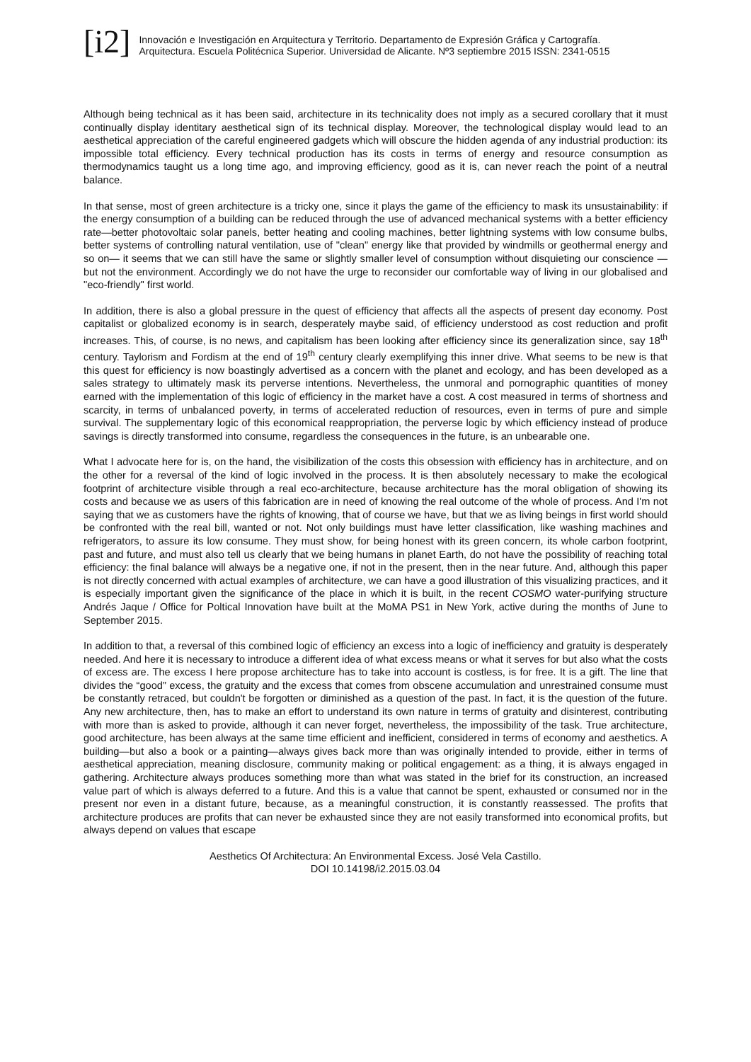[i2]
Innovación e Investigación en Arquitectura y Territorio. Departamento de Expresión Gráfica y Cartografía.
Arquitectura. Escuela Politécnica Superior. Universidad de Alicante. Nº3 septiembre 2015 ISSN: 2341-0515
Although being technical as it has been said, architecture in its technicality does not imply as a secured corollary that it must continually display identitary aesthetical sign of its technical display. Moreover, the technological display would lead to an aesthetical appreciation of the careful engineered gadgets which will obscure the hidden agenda of any industrial production: its impossible total efficiency. Every technical production has its costs in terms of energy and resource consumption as thermodynamics taught us a long time ago, and improving efficiency, good as it is, can never reach the point of a neutral balance.
In that sense, most of green architecture is a tricky one, since it plays the game of the efficiency to mask its unsustainability: if the energy consumption of a building can be reduced through the use of advanced mechanical systems with a better efficiency rate—better photovoltaic solar panels, better heating and cooling machines, better lightning systems with low consume bulbs, better systems of controlling natural ventilation, use of "clean" energy like that provided by windmills or geothermal energy and so on— it seems that we can still have the same or slightly smaller level of consumption without disquieting our conscience —but not the environment. Accordingly we do not have the urge to reconsider our comfortable way of living in our globalised and "eco-friendly" first world.
In addition, there is also a global pressure in the quest of efficiency that affects all the aspects of present day economy. Post capitalist or globalized economy is in search, desperately maybe said, of efficiency understood as cost reduction and profit increases. This, of course, is no news, and capitalism has been looking after efficiency since its generalization since, say 18<sup>th</sup> century. Taylorism and Fordism at the end of 19<sup>th</sup> century clearly exemplifying this inner drive. What seems to be new is that this quest for efficiency is now boastingly advertised as a concern with the planet and ecology, and has been developed as a sales strategy to ultimately mask its perverse intentions. Nevertheless, the unmoral and pornographic quantities of money earned with the implementation of this logic of efficiency in the market have a cost. A cost measured in terms of shortness and scarcity, in terms of unbalanced poverty, in terms of accelerated reduction of resources, even in terms of pure and simple survival. The supplementary logic of this economical reappropriation, the perverse logic by which efficiency instead of produce savings is directly transformed into consume, regardless the consequences in the future, is an unbearable one.
What I advocate here for is, on the hand, the visibilization of the costs this obsession with efficiency has in architecture, and on the other for a reversal of the kind of logic involved in the process. It is then absolutely necessary to make the ecological footprint of architecture visible through a real eco-architecture, because architecture has the moral obligation of showing its costs and because we as users of this fabrication are in need of knowing the real outcome of the whole of process. And I'm not saying that we as customers have the rights of knowing, that of course we have, but that we as living beings in first world should be confronted with the real bill, wanted or not. Not only buildings must have letter classification, like washing machines and refrigerators, to assure its low consume. They must show, for being honest with its green concern, its whole carbon footprint, past and future, and must also tell us clearly that we being humans in planet Earth, do not have the possibility of reaching total efficiency: the final balance will always be a negative one, if not in the present, then in the near future. And, although this paper is not directly concerned with actual examples of architecture, we can have a good illustration of this visualizing practices, and it is especially important given the significance of the place in which it is built, in the recent COSMO water-purifying structure Andrés Jaque / Office for Poltical Innovation have built at the MoMA PS1 in New York, active during the months of June to September 2015.
In addition to that, a reversal of this combined logic of efficiency an excess into a logic of inefficiency and gratuity is desperately needed. And here it is necessary to introduce a different idea of what excess means or what it serves for but also what the costs of excess are. The excess I here propose architecture has to take into account is costless, is for free. It is a gift. The line that divides the “good” excess, the gratuity and the excess that comes from obscene accumulation and unrestrained consume must be constantly retraced, but couldn't be forgotten or diminished as a question of the past. In fact, it is the question of the future. Any new architecture, then, has to make an effort to understand its own nature in terms of gratuity and disinterest, contributing with more than is asked to provide, although it can never forget, nevertheless, the impossibility of the task. True architecture, good architecture, has been always at the same time efficient and inefficient, considered in terms of economy and aesthetics. A building—but also a book or a painting—always gives back more than was originally intended to provide, either in terms of aesthetical appreciation, meaning disclosure, community making or political engagement: as a thing, it is always engaged in gathering. Architecture always produces something more than what was stated in the brief for its construction, an increased value part of which is always deferred to a future. And this is a value that cannot be spent, exhausted or consumed nor in the present nor even in a distant future, because, as a meaningful construction, it is constantly reassessed. The profits that architecture produces are profits that can never be exhausted since they are not easily transformed into economical profits, but always depend on values that escape
Aesthetics Of Architectura: An Environmental Excess. José Vela Castillo.
DOI 10.14198/i2.2015.03.04